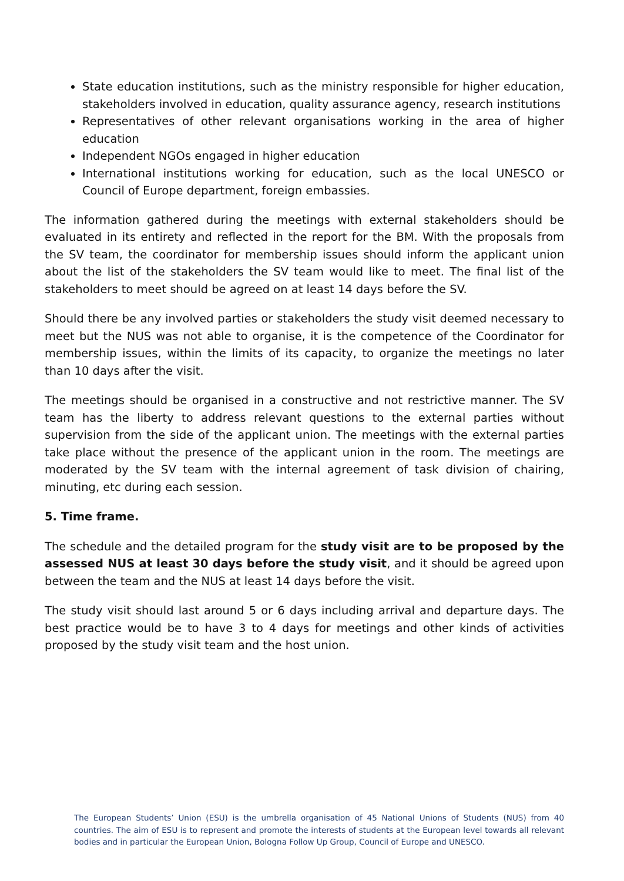State education institutions, such as the ministry responsible for higher education, stakeholders involved in education, quality assurance agency, research institutions
Representatives of other relevant organisations working in the area of higher education
Independent NGOs engaged in higher education
International institutions working for education, such as the local UNESCO or Council of Europe department, foreign embassies.
The information gathered during the meetings with external stakeholders should be evaluated in its entirety and reflected in the report for the BM. With the proposals from the SV team, the coordinator for membership issues should inform the applicant union about the list of the stakeholders the SV team would like to meet. The final list of the stakeholders to meet should be agreed on at least 14 days before the SV.
Should there be any involved parties or stakeholders the study visit deemed necessary to meet but the NUS was not able to organise, it is the competence of the Coordinator for membership issues, within the limits of its capacity, to organize the meetings no later than 10 days after the visit.
The meetings should be organised in a constructive and not restrictive manner. The SV team has the liberty to address relevant questions to the external parties without supervision from the side of the applicant union. The meetings with the external parties take place without the presence of the applicant union in the room. The meetings are moderated by the SV team with the internal agreement of task division of chairing, minuting, etc during each session.
5. Time frame.
The schedule and the detailed program for the study visit are to be proposed by the assessed NUS at least 30 days before the study visit, and it should be agreed upon between the team and the NUS at least 14 days before the visit.
The study visit should last around 5 or 6 days including arrival and departure days. The best practice would be to have 3 to 4 days for meetings and other kinds of activities proposed by the study visit team and the host union.
The European Students’ Union (ESU) is the umbrella organisation of 45 National Unions of Students (NUS) from 40 countries. The aim of ESU is to represent and promote the interests of students at the European level towards all relevant bodies and in particular the European Union, Bologna Follow Up Group, Council of Europe and UNESCO.